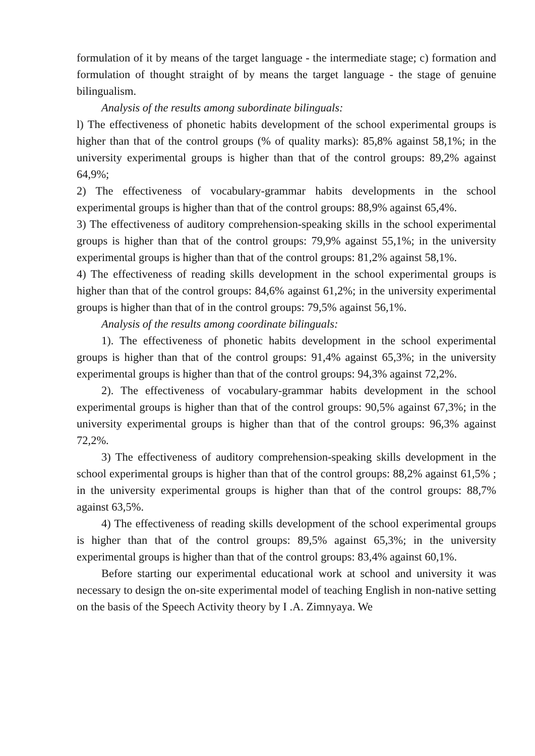formulation of it by means of the target language - the intermediate stage; c) formation and formulation of thought straight of by means the target language - the stage of genuine bilingualism.
Analysis of the results among subordinate bilinguals:
l) The effectiveness of phonetic habits development of the school experimental groups is higher than that of the control groups (% of quality marks): 85,8% against 58,1%; in the university experimental groups is higher than that of the control groups: 89,2% against 64,9%;
2) The effectiveness of vocabulary-grammar habits developments in the school experimental groups is higher than that of the control groups: 88,9% against 65,4%.
3) The effectiveness of auditory comprehension-speaking skills in the school experimental groups is higher than that of the control groups: 79,9% against 55,1%; in the university experimental groups is higher than that of the control groups: 81,2% against 58,1%.
4) The effectiveness of reading skills development in the school experimental groups is higher than that of the control groups: 84,6% against 61,2%; in the university experimental groups is higher than that of in the control groups: 79,5% against 56,1%.
Analysis of the results among coordinate bilinguals:
1). The effectiveness of phonetic habits development in the school experimental groups is higher than that of the control groups: 91,4% against 65,3%; in the university experimental groups is higher than that of the control groups: 94,3% against 72,2%.
2). The effectiveness of vocabulary-grammar habits development in the school experimental groups is higher than that of the control groups: 90,5% against 67,3%; in the university experimental groups is higher than that of the control groups: 96,3% against 72,2%.
3) The effectiveness of auditory comprehension-speaking skills development in the school experimental groups is higher than that of the control groups: 88,2% against 61,5% ; in the university experimental groups is higher than that of the control groups: 88,7% against 63,5%.
4) The effectiveness of reading skills development of the school experimental groups is higher than that of the control groups: 89,5% against 65,3%; in the university experimental groups is higher than that of the control groups: 83,4% against 60,1%.
Before starting our experimental educational work at school and university it was necessary to design the on-site experimental model of teaching English in non-native setting on the basis of the Speech Activity theory by I .A. Zimnyaya. We